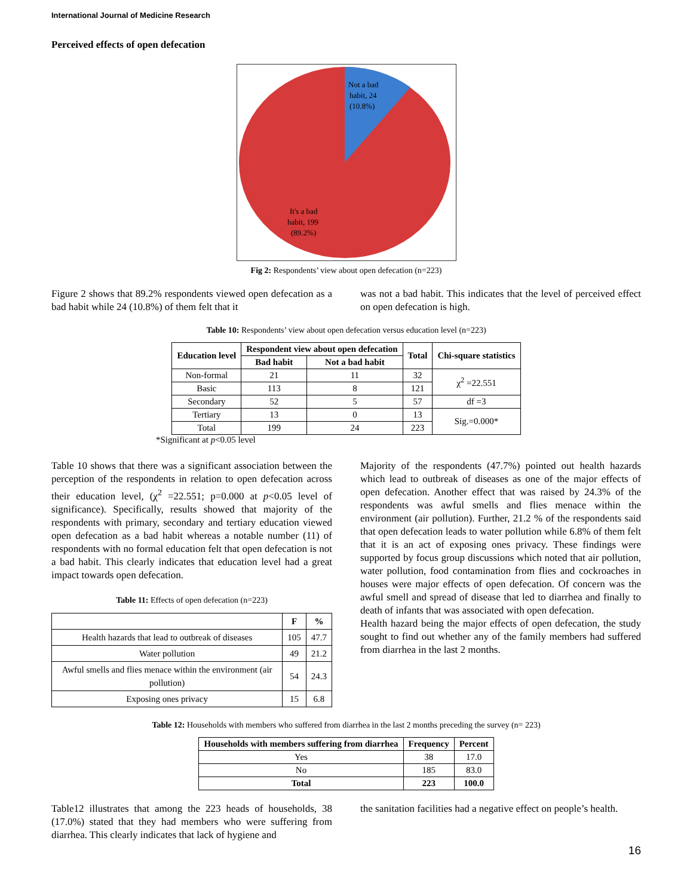International Journal of Medicine Research
Perceived effects of open defecation
Not a bad
habit, 24
(10.8%)
It's a bad
habit, 199
(89.2%)
Fig 2: Respondents’ view about open defecation (n=223)
Figure 2 shows that 89.2% respondents viewed open defecation as a bad habit while 24 (10.8%) of them felt that it
was not a bad habit. This indicates that the level of perceived effect on open defecation is high.
Table 10: Respondents’ view about open defecation versus education level (n=223)
| Education level | Respondent view about open defecation | | Total | Chi-square statistics |
| --- | --- | --- | --- | --- |
| | Bad habit | Not a bad habit | | |
| Non-formal | 21 | 11 | 32 | χ<sup>2</sup> =22.551 |
| Basic | 113 | 8 | 121 | |
| Secondary | 52 | 5 | 57 | df =3 |
| Tertiary | 13 | 0 | 13 | Sig.=0.000* |
| Total | 199 | 24 | 223 | |
*Significant at p<0.05 level
Table 10 shows that there was a significant association between the perception of the respondents in relation to open defecation across their education level, (χ<sup>2</sup> =22.551; p=0.000 at p<0.05 level of significance). Specifically, results showed that majority of the respondents with primary, secondary and tertiary education viewed open defecation as a bad habit whereas a notable number (11) of respondents with no formal education felt that open defecation is not a bad habit. This clearly indicates that education level had a great impact towards open defecation.
Table 11: Effects of open defecation (n=223)
| | F | % |
| --- | --- | --- |
| Health hazards that lead to outbreak of diseases | 105 | 47.7 |
| Water pollution | 49 | 21.2 |
| Awful smells and flies menace within the environment (air pollution) | 54 | 24.3 |
| Exposing ones privacy | 15 | 6.8 |
Majority of the respondents (47.7%) pointed out health hazards which lead to outbreak of diseases as one of the major effects of open defecation. Another effect that was raised by 24.3% of the respondents was awful smells and flies menace within the environment (air pollution). Further, 21.2 % of the respondents said that open defecation leads to water pollution while 6.8% of them felt that it is an act of exposing ones privacy. These findings were supported by focus group discussions which noted that air pollution, water pollution, food contamination from flies and cockroaches in houses were major effects of open defecation. Of concern was the awful smell and spread of disease that led to diarrhea and finally to death of infants that was associated with open defecation.
Health hazard being the major effects of open defecation, the study sought to find out whether any of the family members had suffered from diarrhea in the last 2 months.
Table 12: Households with members who suffered from diarrhea in the last 2 months preceding the survey (n= 223)
| Households with members suffering from diarrhea | Frequency | Percent |
| --- | --- | --- |
| Yes | 38 | 17.0 |
| No | 185 | 83.0 |
| Total | 223 | 100.0 |
Table12 illustrates that among the 223 heads of households, 38 (17.0%) stated that they had members who were suffering from diarrhea. This clearly indicates that lack of hygiene and
the sanitation facilities had a negative effect on people’s health.
16